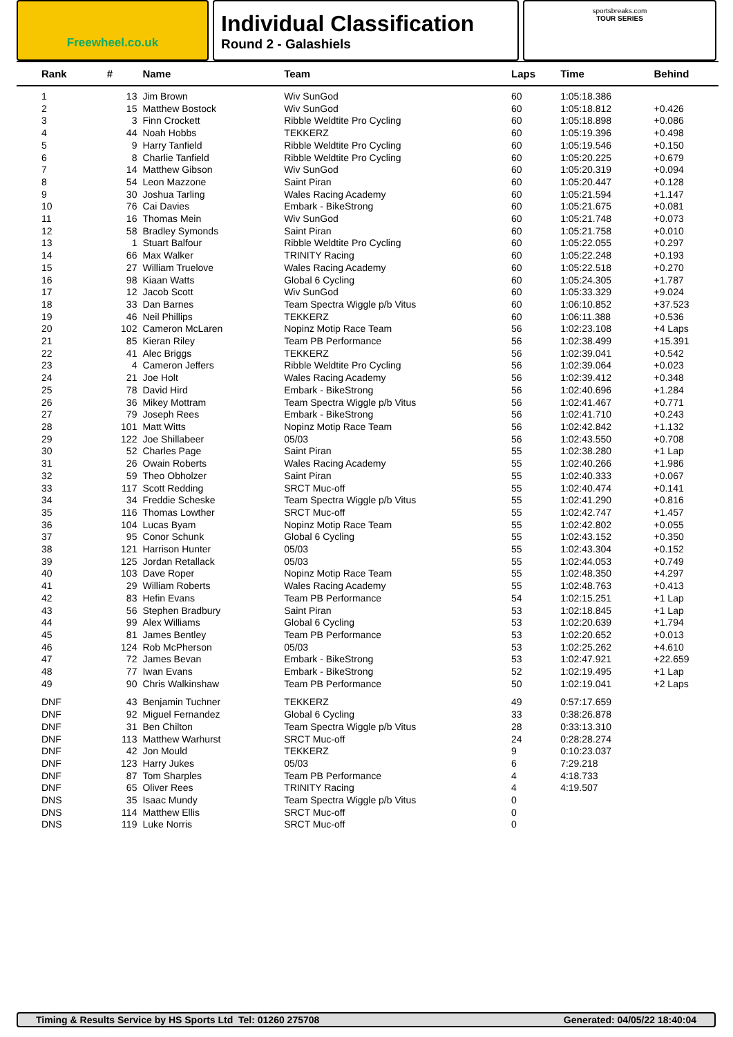Freewheel.co.uk
Individual Classification
Round 2 - Galashiels
sportsbreaks.com
TOUR SERIES
| Rank | # | Name | Team | Laps | Time | Behind |
| --- | --- | --- | --- | --- | --- | --- |
| 1 | 13 | Jim Brown | Wiv SunGod | 60 | 1:05:18.386 | |
| 2 | 15 | Matthew Bostock | Wiv SunGod | 60 | 1:05:18.812 | +0.426 |
| 3 | 3 | Finn Crockett | Ribble Weldtite Pro Cycling | 60 | 1:05:18.898 | +0.086 |
| 4 | 44 | Noah Hobbs | TEKKERZ | 60 | 1:05:19.396 | +0.498 |
| 5 | 9 | Harry Tanfield | Ribble Weldtite Pro Cycling | 60 | 1:05:19.546 | +0.150 |
| 6 | 8 | Charlie Tanfield | Ribble Weldtite Pro Cycling | 60 | 1:05:20.225 | +0.679 |
| 7 | 14 | Matthew Gibson | Wiv SunGod | 60 | 1:05:20.319 | +0.094 |
| 8 | 54 | Leon Mazzone | Saint Piran | 60 | 1:05:20.447 | +0.128 |
| 9 | 30 | Joshua Tarling | Wales Racing Academy | 60 | 1:05:21.594 | +1.147 |
| 10 | 76 | Cai Davies | Embark - BikeStrong | 60 | 1:05:21.675 | +0.081 |
| 11 | 16 | Thomas Mein | Wiv SunGod | 60 | 1:05:21.748 | +0.073 |
| 12 | 58 | Bradley Symonds | Saint Piran | 60 | 1:05:21.758 | +0.010 |
| 13 | 1 | Stuart Balfour | Ribble Weldtite Pro Cycling | 60 | 1:05:22.055 | +0.297 |
| 14 | 66 | Max Walker | TRINITY Racing | 60 | 1:05:22.248 | +0.193 |
| 15 | 27 | William Truelove | Wales Racing Academy | 60 | 1:05:22.518 | +0.270 |
| 16 | 98 | Kiaan Watts | Global 6 Cycling | 60 | 1:05:24.305 | +1.787 |
| 17 | 12 | Jacob Scott | Wiv SunGod | 60 | 1:05:33.329 | +9.024 |
| 18 | 33 | Dan Barnes | Team Spectra Wiggle p/b Vitus | 60 | 1:06:10.852 | +37.523 |
| 19 | 46 | Neil Phillips | TEKKERZ | 60 | 1:06:11.388 | +0.536 |
| 20 | 102 | Cameron McLaren | Nopinz Motip Race Team | 56 | 1:02:23.108 | +4 Laps |
| 21 | 85 | Kieran Riley | Team PB Performance | 56 | 1:02:38.499 | +15.391 |
| 22 | 41 | Alec Briggs | TEKKERZ | 56 | 1:02:39.041 | +0.542 |
| 23 | 4 | Cameron Jeffers | Ribble Weldtite Pro Cycling | 56 | 1:02:39.064 | +0.023 |
| 24 | 21 | Joe Holt | Wales Racing Academy | 56 | 1:02:39.412 | +0.348 |
| 25 | 78 | David Hird | Embark - BikeStrong | 56 | 1:02:40.696 | +1.284 |
| 26 | 36 | Mikey Mottram | Team Spectra Wiggle p/b Vitus | 56 | 1:02:41.467 | +0.771 |
| 27 | 79 | Joseph Rees | Embark - BikeStrong | 56 | 1:02:41.710 | +0.243 |
| 28 | 101 | Matt Witts | Nopinz Motip Race Team | 56 | 1:02:42.842 | +1.132 |
| 29 | 122 | Joe Shillabeer | 05/03 | 56 | 1:02:43.550 | +0.708 |
| 30 | 52 | Charles Page | Saint Piran | 55 | 1:02:38.280 | +1 Lap |
| 31 | 26 | Owain Roberts | Wales Racing Academy | 55 | 1:02:40.266 | +1.986 |
| 32 | 59 | Theo Obholzer | Saint Piran | 55 | 1:02:40.333 | +0.067 |
| 33 | 117 | Scott Redding | SRCT Muc-off | 55 | 1:02:40.474 | +0.141 |
| 34 | 34 | Freddie Scheske | Team Spectra Wiggle p/b Vitus | 55 | 1:02:41.290 | +0.816 |
| 35 | 116 | Thomas Lowther | SRCT Muc-off | 55 | 1:02:42.747 | +1.457 |
| 36 | 104 | Lucas Byam | Nopinz Motip Race Team | 55 | 1:02:42.802 | +0.055 |
| 37 | 95 | Conor Schunk | Global 6 Cycling | 55 | 1:02:43.152 | +0.350 |
| 38 | 121 | Harrison Hunter | 05/03 | 55 | 1:02:43.304 | +0.152 |
| 39 | 125 | Jordan Retallack | 05/03 | 55 | 1:02:44.053 | +0.749 |
| 40 | 103 | Dave Roper | Nopinz Motip Race Team | 55 | 1:02:48.350 | +4.297 |
| 41 | 29 | William Roberts | Wales Racing Academy | 55 | 1:02:48.763 | +0.413 |
| 42 | 83 | Hefin Evans | Team PB Performance | 54 | 1:02:15.251 | +1 Lap |
| 43 | 56 | Stephen Bradbury | Saint Piran | 53 | 1:02:18.845 | +1 Lap |
| 44 | 99 | Alex Williams | Global 6 Cycling | 53 | 1:02:20.639 | +1.794 |
| 45 | 81 | James Bentley | Team PB Performance | 53 | 1:02:20.652 | +0.013 |
| 46 | 124 | Rob McPherson | 05/03 | 53 | 1:02:25.262 | +4.610 |
| 47 | 72 | James Bevan | Embark - BikeStrong | 53 | 1:02:47.921 | +22.659 |
| 48 | 77 | Iwan Evans | Embark - BikeStrong | 52 | 1:02:19.495 | +1 Lap |
| 49 | 90 | Chris Walkinshaw | Team PB Performance | 50 | 1:02:19.041 | +2 Laps |
| DNF | 43 | Benjamin Tuchner | TEKKERZ | 49 | 0:57:17.659 | |
| DNF | 92 | Miguel Fernandez | Global 6 Cycling | 33 | 0:38:26.878 | |
| DNF | 31 | Ben Chilton | Team Spectra Wiggle p/b Vitus | 28 | 0:33:13.310 | |
| DNF | 113 | Matthew Warhurst | SRCT Muc-off | 24 | 0:28:28.274 | |
| DNF | 42 | Jon Mould | TEKKERZ | 9 | 0:10:23.037 | |
| DNF | 123 | Harry Jukes | 05/03 | 6 | 7:29.218 | |
| DNF | 87 | Tom Sharples | Team PB Performance | 4 | 4:18.733 | |
| DNF | 65 | Oliver Rees | TRINITY Racing | 4 | 4:19.507 | |
| DNS | 35 | Isaac Mundy | Team Spectra Wiggle p/b Vitus | 0 | | |
| DNS | 114 | Matthew Ellis | SRCT Muc-off | 0 | | |
| DNS | 119 | Luke Norris | SRCT Muc-off | 0 | | |
Timing & Results Service by HS Sports Ltd Tel: 01260 275708 Generated: 04/05/22 18:40:04